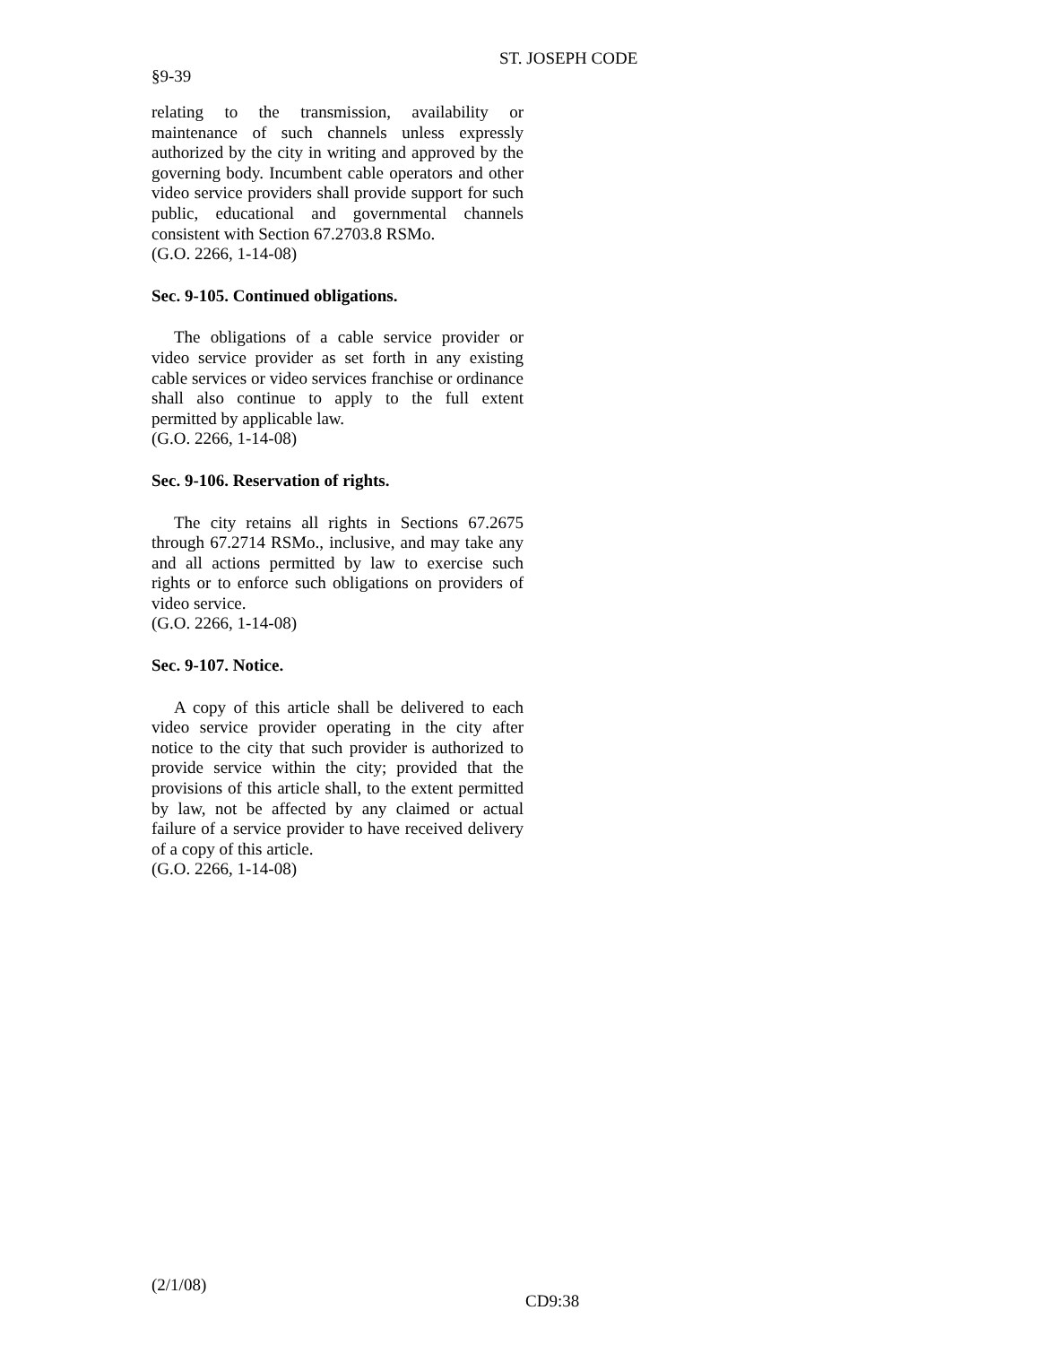ST. JOSEPH CODE
§9-39
relating to the transmission, availability or maintenance of such channels unless expressly authorized by the city in writing and approved by the governing body. Incumbent cable operators and other video service providers shall provide support for such public, educational and governmental channels consistent with Section 67.2703.8 RSMo.
(G.O. 2266, 1-14-08)
Sec. 9-105. Continued obligations.
The obligations of a cable service provider or video service provider as set forth in any existing cable services or video services franchise or ordinance shall also continue to apply to the full extent permitted by applicable law.
(G.O. 2266, 1-14-08)
Sec. 9-106. Reservation of rights.
The city retains all rights in Sections 67.2675 through 67.2714 RSMo., inclusive, and may take any and all actions permitted by law to exercise such rights or to enforce such obligations on providers of video service.
(G.O. 2266, 1-14-08)
Sec. 9-107. Notice.
A copy of this article shall be delivered to each video service provider operating in the city after notice to the city that such provider is authorized to provide service within the city; provided that the provisions of this article shall, to the extent permitted by law, not be affected by any claimed or actual failure of a service provider to have received delivery of a copy of this article.
(G.O. 2266, 1-14-08)
(2/1/08)
CD9:38